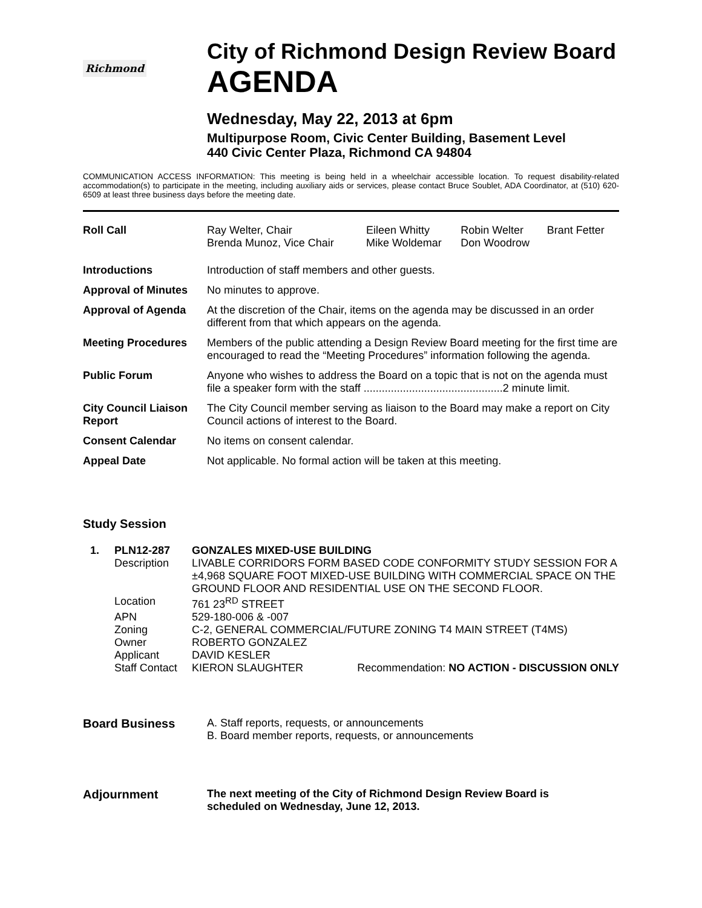Richmond
City of Richmond Design Review Board
AGENDA
Wednesday, May 22, 2013 at 6pm
Multipurpose Room, Civic Center Building, Basement Level
440 Civic Center Plaza, Richmond CA 94804
COMMUNICATION ACCESS INFORMATION: This meeting is being held in a wheelchair accessible location. To request disability-related accommodation(s) to participate in the meeting, including auxiliary aids or services, please contact Bruce Soublet, ADA Coordinator, at (510) 620-6509 at least three business days before the meeting date.
| Roll Call | / Ray Welter, Chair Brenda Munoz, Vice Chair / Eileen Whitty Mike Woldemar / Robin Welter Don Woodrow / Brant Fetter / |
| Introductions | Introduction of staff members and other guests. |
| Approval of Minutes | No minutes to approve. |
| Approval of Agenda | At the discretion of the Chair, items on the agenda may be discussed in an order different from that which appears on the agenda. |
| Meeting Procedures | Members of the public attending a Design Review Board meeting for the first time are encouraged to read the “Meeting Procedures” information following the agenda. |
| Public Forum | Anyone who wishes to address the Board on a topic that is not on the agenda must file a speaker form with the staff ..............................................2 minute limit. |
| City Council Liaison Report | The City Council member serving as liaison to the Board may make a report on City Council actions of interest to the Board. |
| Consent Calendar | No items on consent calendar. |
| Appeal Date | Not applicable. No formal action will be taken at this meeting. |
Study Session
| 1. | PLN12-287 | GONZALES MIXED-USE BUILDING | |
| | Description | LIVABLE CORRIDORS FORM BASED CODE CONFORMITY STUDY SESSION FOR A ±4,968 SQUARE FOOT MIXED-USE BUILDING WITH COMMERCIAL SPACE ON THE GROUND FLOOR AND RESIDENTIAL USE ON THE SECOND FLOOR. | |
| | Location | 761 23<sup>RD</sup> STREET | |
| | APN | 529-180-006 & -007 | |
| | Zoning | C-2, GENERAL COMMERCIAL/FUTURE ZONING T4 MAIN STREET (T4MS) | |
| | Owner | ROBERTO GONZALEZ | |
| | Applicant | DAVID KESLER | |
| | Staff Contact | KIERON SLAUGHTER | Recommendation: NO ACTION - DISCUSSION ONLY |
| Board Business | A. Staff reports, requests, or announcements B. Board member reports, requests, or announcements |
| Adjournment | The next meeting of the City of Richmond Design Review Board is scheduled on Wednesday, June 12, 2013. |